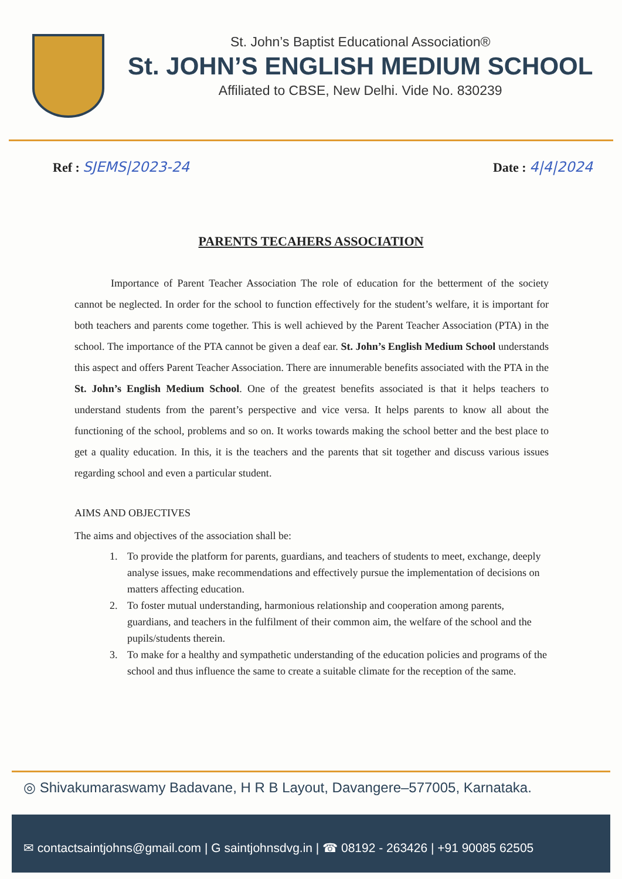St. John’s Baptist Educational Association®
St. JOHN’S ENGLISH MEDIUM SCHOOL
Affiliated to CBSE, New Delhi. Vide No. 830239
Ref : SJEMS|2023-24 Date : 4|4|2024
PARENTS TECAHERS ASSOCIATION
Importance of Parent Teacher Association The role of education for the betterment of the society cannot be neglected. In order for the school to function effectively for the student’s welfare, it is important for both teachers and parents come together. This is well achieved by the Parent Teacher Association (PTA) in the school. The importance of the PTA cannot be given a deaf ear. St. John’s English Medium School understands this aspect and offers Parent Teacher Association. There are innumerable benefits associated with the PTA in the St. John’s English Medium School. One of the greatest benefits associated is that it helps teachers to understand students from the parent’s perspective and vice versa. It helps parents to know all about the functioning of the school, problems and so on. It works towards making the school better and the best place to get a quality education. In this, it is the teachers and the parents that sit together and discuss various issues regarding school and even a particular student.
AIMS AND OBJECTIVES
The aims and objectives of the association shall be:
1. To provide the platform for parents, guardians, and teachers of students to meet, exchange, deeply analyse issues, make recommendations and effectively pursue the implementation of decisions on matters affecting education.
2. To foster mutual understanding, harmonious relationship and cooperation among parents, guardians, and teachers in the fulfilment of their common aim, the welfare of the school and the pupils/students therein.
3. To make for a healthy and sympathetic understanding of the education policies and programs of the school and thus influence the same to create a suitable climate for the reception of the same.
◎ Shivakumaraswamy Badavane, H R B Layout, Davangere–577005, Karnataka.
✉ contactsaintjohns@gmail.com | G saintjohnsdvg.in | ☎ 08192 - 263426 | +91 90085 62505